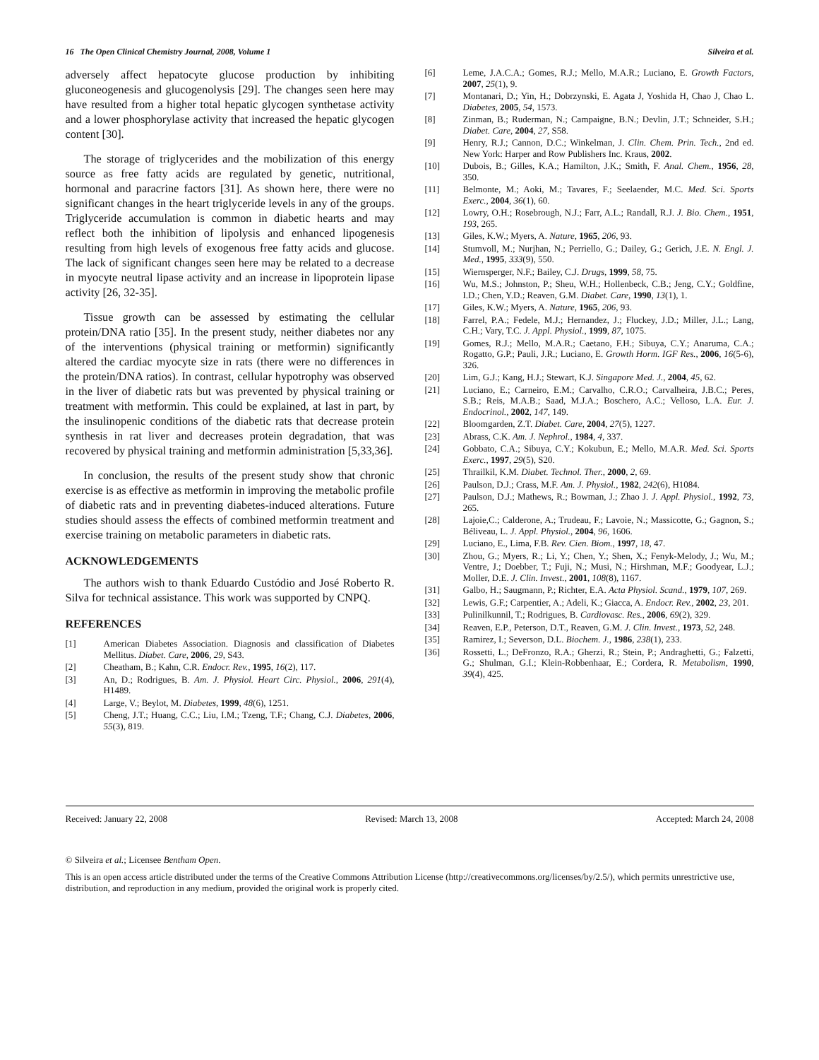16 The Open Clinical Chemistry Journal, 2008, Volume 1 Silveira et al.
adversely affect hepatocyte glucose production by inhibiting gluconeogenesis and glucogenolysis [29]. The changes seen here may have resulted from a higher total hepatic glycogen synthetase activity and a lower phosphorylase activity that increased the hepatic glycogen content [30].
The storage of triglycerides and the mobilization of this energy source as free fatty acids are regulated by genetic, nutritional, hormonal and paracrine factors [31]. As shown here, there were no significant changes in the heart triglyceride levels in any of the groups. Triglyceride accumulation is common in diabetic hearts and may reflect both the inhibition of lipolysis and enhanced lipogenesis resulting from high levels of exogenous free fatty acids and glucose. The lack of significant changes seen here may be related to a decrease in myocyte neutral lipase activity and an increase in lipoprotein lipase activity [26, 32-35].
Tissue growth can be assessed by estimating the cellular protein/DNA ratio [35]. In the present study, neither diabetes nor any of the interventions (physical training or metformin) significantly altered the cardiac myocyte size in rats (there were no differences in the protein/DNA ratios). In contrast, cellular hypotrophy was observed in the liver of diabetic rats but was prevented by physical training or treatment with metformin. This could be explained, at last in part, by the insulinopenic conditions of the diabetic rats that decrease protein synthesis in rat liver and decreases protein degradation, that was recovered by physical training and metformin administration [5,33,36].
In conclusion, the results of the present study show that chronic exercise is as effective as metformin in improving the metabolic profile of diabetic rats and in preventing diabetes-induced alterations. Future studies should assess the effects of combined metformin treatment and exercise training on metabolic parameters in diabetic rats.
ACKNOWLEDGEMENTS
The authors wish to thank Eduardo Custódio and José Roberto R. Silva for technical assistance. This work was supported by CNPQ.
REFERENCES
[1] American Diabetes Association. Diagnosis and classification of Diabetes Mellitus. Diabet. Care, 2006, 29, S43.
[2] Cheatham, B.; Kahn, C.R. Endocr. Rev., 1995, 16(2), 117.
[3] An, D.; Rodrigues, B. Am. J. Physiol. Heart Circ. Physiol., 2006, 291(4), H1489.
[4] Large, V.; Beylot, M. Diabetes, 1999, 48(6), 1251.
[5] Cheng, J.T.; Huang, C.C.; Liu, I.M.; Tzeng, T.F.; Chang, C.J. Diabetes, 2006, 55(3), 819.
[6] Leme, J.A.C.A.; Gomes, R.J.; Mello, M.A.R.; Luciano, E. Growth Factors, 2007, 25(1), 9.
[7] Montanari, D.; Yin, H.; Dobrzynski, E. Agata J, Yoshida H, Chao J, Chao L. Diabetes, 2005, 54, 1573.
[8] Zinman, B.; Ruderman, N.; Campaigne, B.N.; Devlin, J.T.; Schneider, S.H.; Diabet. Care, 2004, 27, S58.
[9] Henry, R.J.; Cannon, D.C.; Winkelman, J. Clin. Chem. Prin. Tech., 2nd ed. New York: Harper and Row Publishers Inc. Kraus, 2002.
[10] Dubois, B.; Gilles, K.A.; Hamilton, J.K.; Smith, F. Anal. Chem., 1956, 28, 350.
[11] Belmonte, M.; Aoki, M.; Tavares, F.; Seelaender, M.C. Med. Sci. Sports Exerc., 2004, 36(1), 60.
[12] Lowry, O.H.; Rosebrough, N.J.; Farr, A.L.; Randall, R.J. J. Bio. Chem., 1951, 193, 265.
[13] Giles, K.W.; Myers, A. Nature, 1965, 206, 93.
[14] Stumvoll, M.; Nurjhan, N.; Perriello, G.; Dailey, G.; Gerich, J.E. N. Engl. J. Med., 1995, 333(9), 550.
[15] Wiernsperger, N.F.; Bailey, C.J. Drugs, 1999, 58, 75.
[16] Wu, M.S.; Johnston, P.; Sheu, W.H.; Hollenbeck, C.B.; Jeng, C.Y.; Goldfine, I.D.; Chen, Y.D.; Reaven, G.M. Diabet. Care, 1990, 13(1), 1.
[17] Giles, K.W.; Myers, A. Nature, 1965, 206, 93.
[18] Farrel, P.A.; Fedele, M.J.; Hernandez, J.; Fluckey, J.D.; Miller, J.L.; Lang, C.H.; Vary, T.C. J. Appl. Physiol., 1999, 87, 1075.
[19] Gomes, R.J.; Mello, M.A.R.; Caetano, F.H.; Sibuya, C.Y.; Anaruma, C.A.; Rogatto, G.P.; Pauli, J.R.; Luciano, E. Growth Horm. IGF Res., 2006, 16(5-6), 326.
[20] Lim, G.J.; Kang, H.J.; Stewart, K.J. Singapore Med. J., 2004, 45, 62.
[21] Luciano, E.; Carneiro, E.M.; Carvalho, C.R.O.; Carvalheira, J.B.C.; Peres, S.B.; Reis, M.A.B.; Saad, M.J.A.; Boschero, A.C.; Velloso, L.A. Eur. J. Endocrinol., 2002, 147, 149.
[22] Bloomgarden, Z.T. Diabet. Care, 2004, 27(5), 1227.
[23] Abrass, C.K. Am. J. Nephrol., 1984, 4, 337.
[24] Gobbato, C.A.; Sibuya, C.Y.; Kokubun, E.; Mello, M.A.R. Med. Sci. Sports Exerc., 1997, 29(5), S20.
[25] Thrailkil, K.M. Diabet. Technol. Ther., 2000, 2, 69.
[26] Paulson, D.J.; Crass, M.F. Am. J. Physiol., 1982, 242(6), H1084.
[27] Paulson, D.J.; Mathews, R.; Bowman, J.; Zhao J. J. Appl. Physiol., 1992, 73, 265.
[28] Lajoie,C.; Calderone, A.; Trudeau, F.; Lavoie, N.; Massicotte, G.; Gagnon, S.; Béliveau, L. J. Appl. Physiol., 2004, 96, 1606.
[29] Luciano, E., Lima, F.B. Rev. Cien. Biom., 1997, 18, 47.
[30] Zhou, G.; Myers, R.; Li, Y.; Chen, Y.; Shen, X.; Fenyk-Melody, J.; Wu, M.; Ventre, J.; Doebber, T.; Fuji, N.; Musi, N.; Hirshman, M.F.; Goodyear, L.J.; Moller, D.E. J. Clin. Invest., 2001, 108(8), 1167.
[31] Galbo, H.; Saugmann, P.; Richter, E.A. Acta Physiol. Scand., 1979, 107, 269.
[32] Lewis, G.F.; Carpentier, A.; Adeli, K.; Giacca, A. Endocr. Rev., 2002, 23, 201.
[33] Pulinilkunnil, T.; Rodrigues, B. Cardiovasc. Res., 2006, 69(2), 329.
[34] Reaven, E.P., Peterson, D.T., Reaven, G.M. J. Clin. Invest., 1973, 52, 248.
[35] Ramirez, I.; Severson, D.L. Biochem. J., 1986, 238(1), 233.
[36] Rossetti, L.; DeFronzo, R.A.; Gherzi, R.; Stein, P.; Andraghetti, G.; Falzetti, G.; Shulman, G.I.; Klein-Robbenhaar, E.; Cordera, R. Metabolism, 1990, 39(4), 425.
Received: January 22, 2008 Revised: March 13, 2008 Accepted: March 24, 2008
© Silveira et al.; Licensee Bentham Open.
This is an open access article distributed under the terms of the Creative Commons Attribution License (http://creativecommons.org/licenses/by/2.5/), which permits unrestrictive use, distribution, and reproduction in any medium, provided the original work is properly cited.